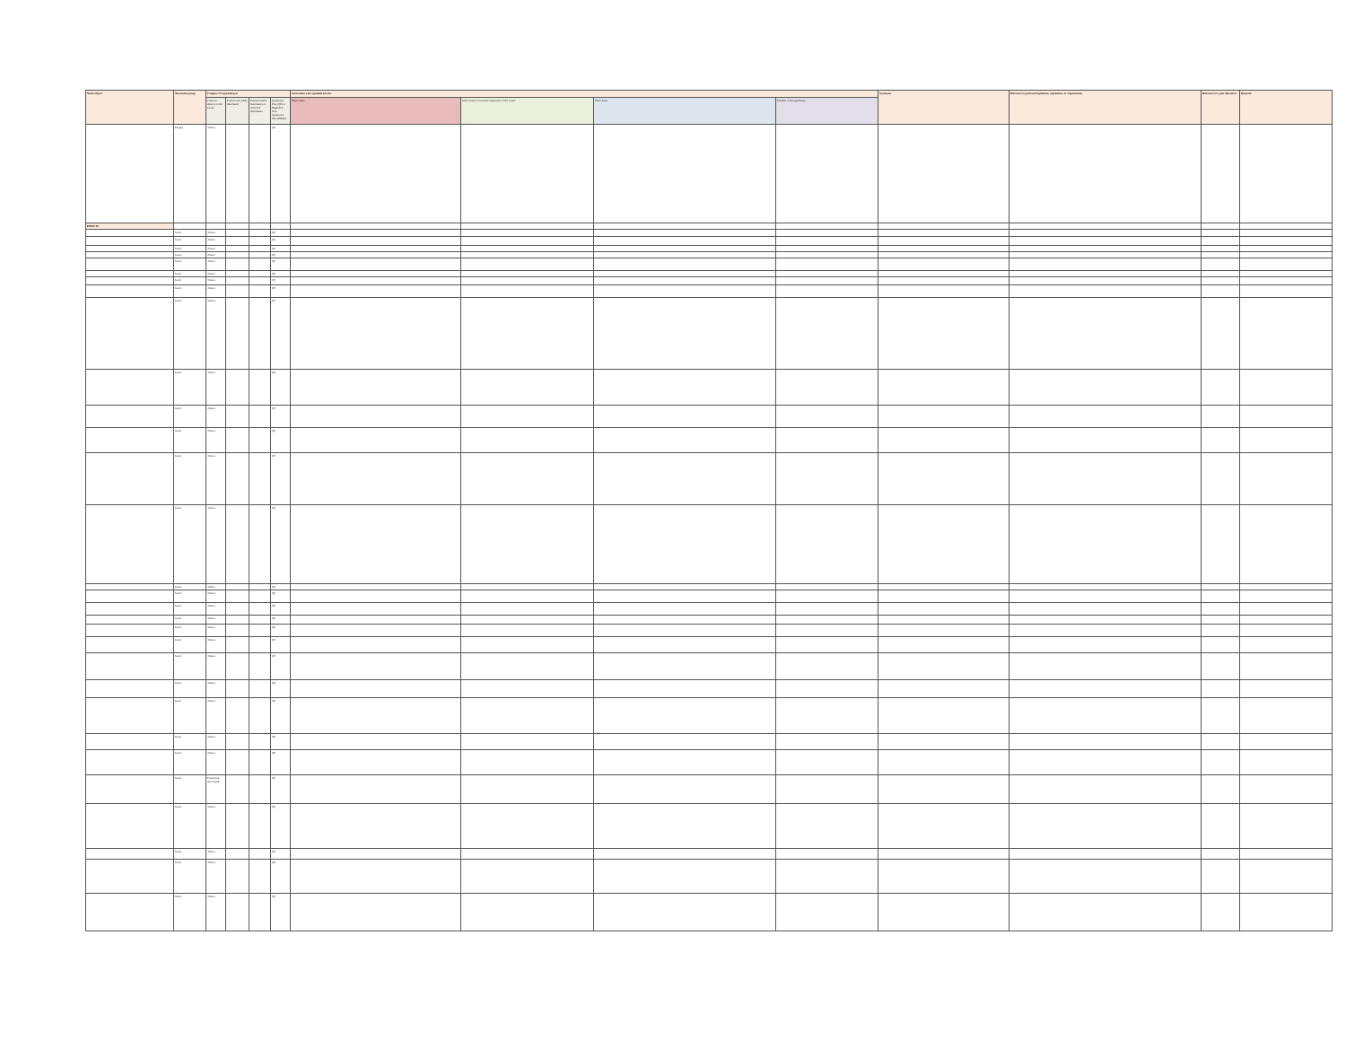| Name of pest | Taxonomic group | Category of regulated pest | | | | Association with regulated articles | | | | Synonyms | Reference to pertinent legislation, regulations, or requirements | Reference to a pest data sheet | Remarks |
| --- | --- | --- | --- | --- | --- | --- | --- | --- | --- | --- | --- | --- | --- |
| | | Presence/ absence in Sri Lanka | Present and widely distributed | Present limited distribution or restricted distribution | Quarantine Pest (QP) or Regulated Non-Quarantine Pest (RNQP) | Major hosts | Other hosts of economic importance in Sri Lanka | Other hosts | Possible vectors/pathways | | | | |
| | Fungus | Absent | | | QP | | | | | | | | |
| INSECTS | | | | | | | | | | | | | |
| | Insect | Absent | | | QP | | | | | | | | |
| | Insect | Absent | | | QP | | | | | | | | |
| | Insect | Absent | | | QP | | | | | | | | |
| | Insect | Absent | | | QP | | | | | | | | |
| | Insect | Absent | | | QP | | | | | | | | |
| | Insect | Absent | | | QP | | | | | | | | |
| | Insect | Absent | | | QP | | | | | | | | |
| | Insect | Absent | | | QP | | | | | | | | |
| | Insect | Absent | | | QP | | | | | | | | |
| | Insect | Absent | | | QP | | | | | | | | |
| | Insect | Absent | | | QP | | | | | | | | |
| | Insect | Absent | | | QP | | | | | | | | |
| | Insect | Absent | | | QP | | | | | | | | |
| | Insect | Absent | | | QP | | | | | | | | |
| | Insect | Absent | | | QP | | | | | | | | |
| | Insect | Absent | | | QP | | | | | | | | |
| | Insect | Absent | | | QP | | | | | | | | |
| | Insect | Absent | | | QP | | | | | | | | |
| | Insect | Absent | | | QP | | | | | | | | |
| | Insect | Absent | | | QP | | | | | | | | |
| | Insect | Absent | | | QP | | | | | | | | |
| | Insect | Absent | | | QP | | | | | | | | |
| | Insect | Absent | | | QP | | | | | | | | |
| | Insect | Absent | | | QP | | | | | | | | |
| | Insect | Absent | | | QP | | | | | | | | |
| | Insect | Present but intercepted | | | QP | | | | | | | | |
| | Insect | Absent | | | QP | | | | | | | | |
| | Insect | Absent | | | QP | | | | | | | | |
| | Insect | Absent | | | QP | | | | | | | | |
| | Insect | Absent | | | QP | | | | | | | | |